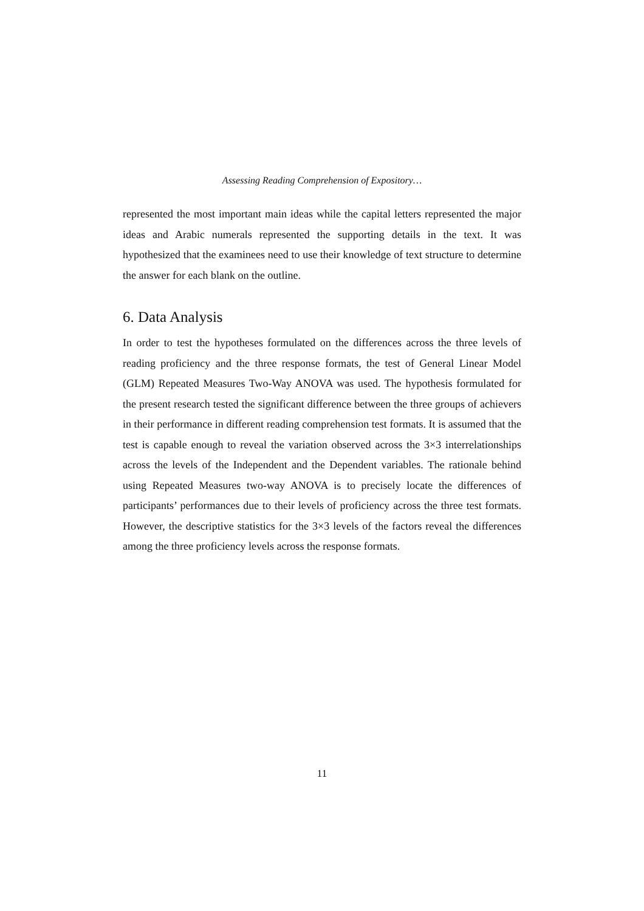Assessing Reading Comprehension of Expository…
represented the most important main ideas while the capital letters represented the major ideas and Arabic numerals represented the supporting details in the text. It was hypothesized that the examinees need to use their knowledge of text structure to determine the answer for each blank on the outline.
6. Data Analysis
In order to test the hypotheses formulated on the differences across the three levels of reading proficiency and the three response formats, the test of General Linear Model (GLM) Repeated Measures Two-Way ANOVA was used. The hypothesis formulated for the present research tested the significant difference between the three groups of achievers in their performance in different reading comprehension test formats. It is assumed that the test is capable enough to reveal the variation observed across the 3×3 interrelationships across the levels of the Independent and the Dependent variables. The rationale behind using Repeated Measures two-way ANOVA is to precisely locate the differences of participants’ performances due to their levels of proficiency across the three test formats. However, the descriptive statistics for the 3×3 levels of the factors reveal the differences among the three proficiency levels across the response formats.
11